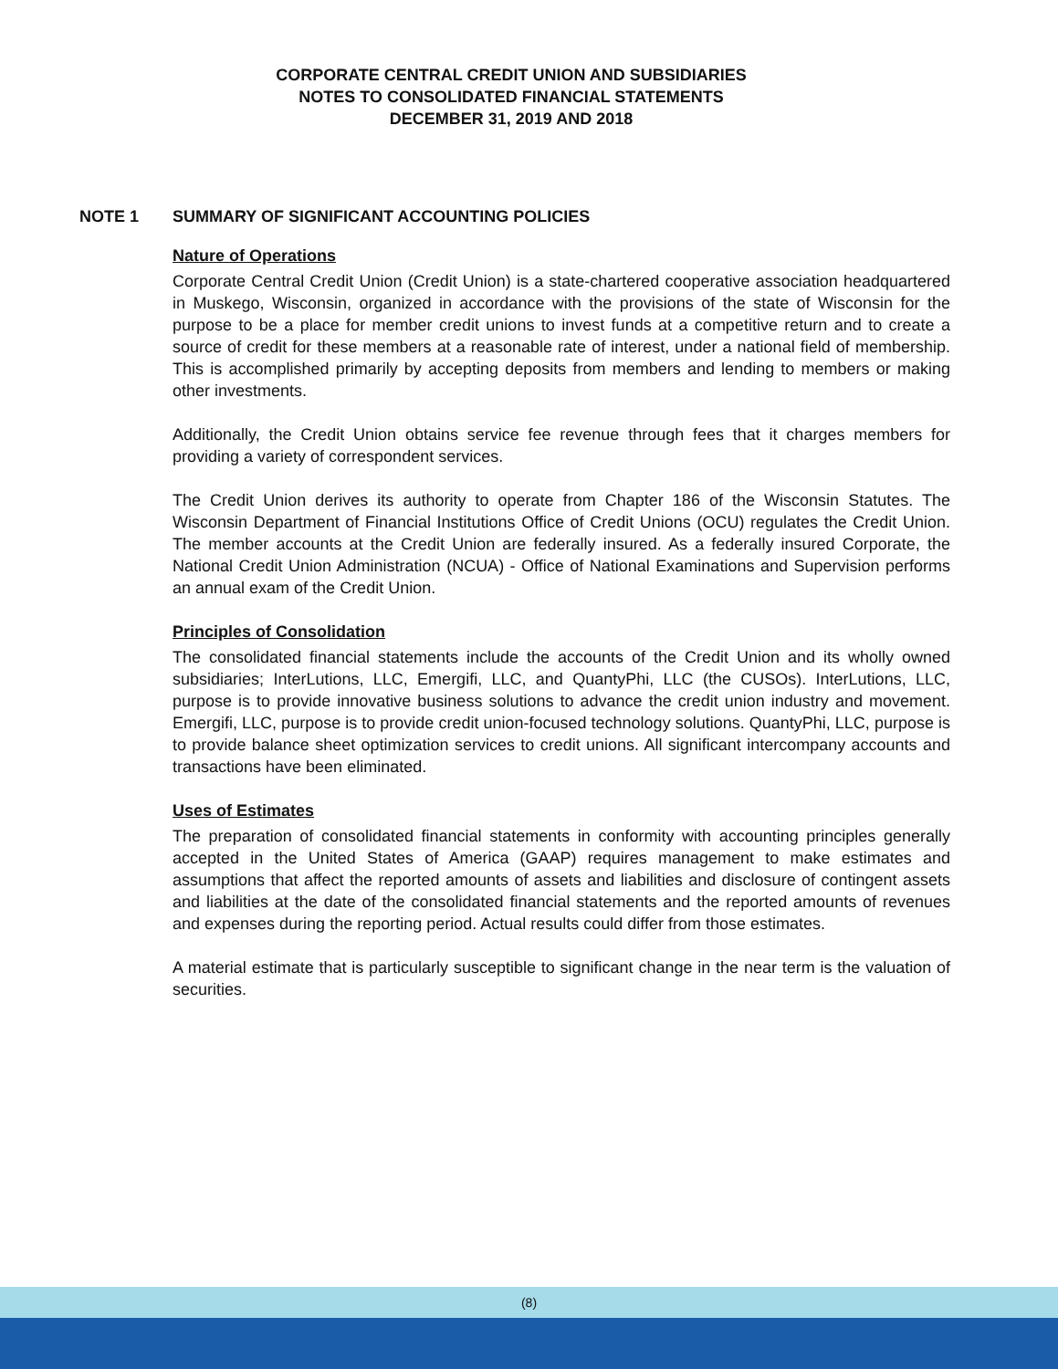CORPORATE CENTRAL CREDIT UNION AND SUBSIDIARIES
NOTES TO CONSOLIDATED FINANCIAL STATEMENTS
DECEMBER 31, 2019 AND 2018
NOTE 1 SUMMARY OF SIGNIFICANT ACCOUNTING POLICIES
Nature of Operations
Corporate Central Credit Union (Credit Union) is a state-chartered cooperative association headquartered in Muskego, Wisconsin, organized in accordance with the provisions of the state of Wisconsin for the purpose to be a place for member credit unions to invest funds at a competitive return and to create a source of credit for these members at a reasonable rate of interest, under a national field of membership. This is accomplished primarily by accepting deposits from members and lending to members or making other investments.
Additionally, the Credit Union obtains service fee revenue through fees that it charges members for providing a variety of correspondent services.
The Credit Union derives its authority to operate from Chapter 186 of the Wisconsin Statutes. The Wisconsin Department of Financial Institutions Office of Credit Unions (OCU) regulates the Credit Union. The member accounts at the Credit Union are federally insured. As a federally insured Corporate, the National Credit Union Administration (NCUA) - Office of National Examinations and Supervision performs an annual exam of the Credit Union.
Principles of Consolidation
The consolidated financial statements include the accounts of the Credit Union and its wholly owned subsidiaries; InterLutions, LLC, Emergifi, LLC, and QuantyPhi, LLC (the CUSOs). InterLutions, LLC, purpose is to provide innovative business solutions to advance the credit union industry and movement. Emergifi, LLC, purpose is to provide credit union-focused technology solutions. QuantyPhi, LLC, purpose is to provide balance sheet optimization services to credit unions. All significant intercompany accounts and transactions have been eliminated.
Uses of Estimates
The preparation of consolidated financial statements in conformity with accounting principles generally accepted in the United States of America (GAAP) requires management to make estimates and assumptions that affect the reported amounts of assets and liabilities and disclosure of contingent assets and liabilities at the date of the consolidated financial statements and the reported amounts of revenues and expenses during the reporting period. Actual results could differ from those estimates.
A material estimate that is particularly susceptible to significant change in the near term is the valuation of securities.
(8)